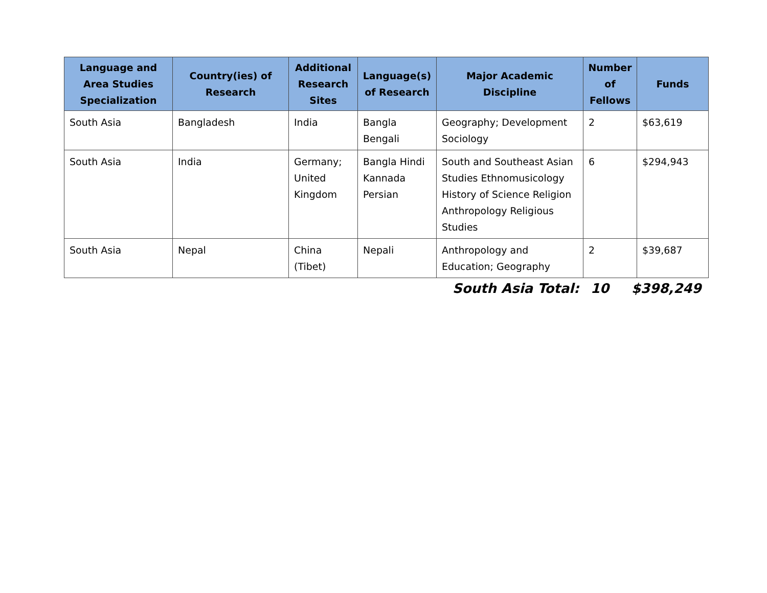| Language and Area Studies Specialization | Country(ies) of Research | Additional Research Sites | Language(s) of Research | Major Academic Discipline | Number of Fellows | Funds |
| --- | --- | --- | --- | --- | --- | --- |
| South Asia | Bangladesh | India | Bangla Bengali | Geography; Development Sociology | 2 | $63,619 |
| South Asia | India | Germany; United Kingdom | Bangla Hindi Kannada Persian | South and Southeast Asian Studies Ethnomusicology History of Science Religion Anthropology Religious Studies | 6 | $294,943 |
| South Asia | Nepal | China (Tibet) | Nepali | Anthropology and Education; Geography | 2 | $39,687 |
| | South Asia Total: | 10 | $398,249 |